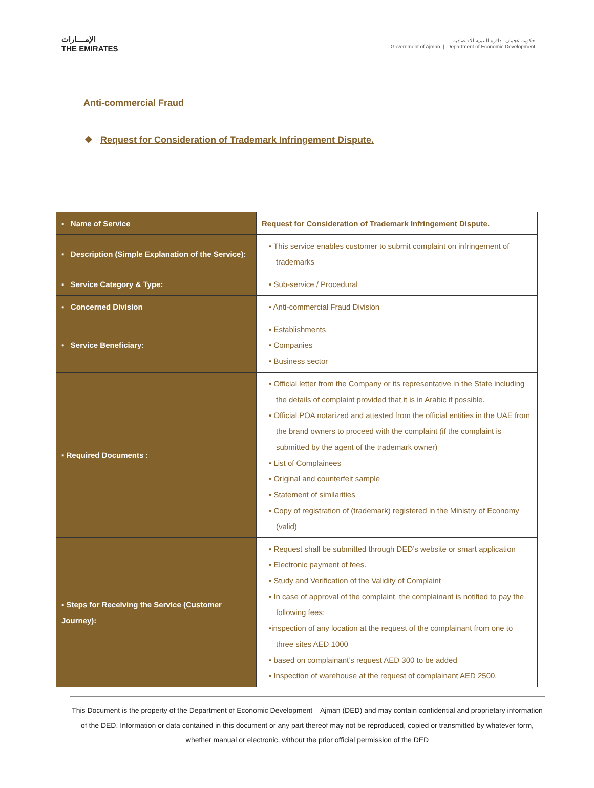الإمــــارات
THE EMIRATES
حكومة عجمان دائرة التنمية الاقتصادية
Government of Ajman | Department of Economic Development
Anti-commercial Fraud
❖ Request for Consideration of Trademark Infringement Dispute.
| ▪ Name of Service | Request for Consideration of Trademark Infringement Dispute. |
| ▪ Description (Simple Explanation of the Service): | • This service enables customer to submit complaint on infringement of trademarks |
| ▪ Service Category & Type: | • Sub-service / Procedural |
| ▪ Concerned Division | • Anti-commercial Fraud Division |
| ▪ Service Beneficiary: | • Establishments • Companies • Business sector |
| ▪ Required Documents : | • Official letter from the Company or its representative in the State including the details of complaint provided that it is in Arabic if possible. • Official POA notarized and attested from the official entities in the UAE from the brand owners to proceed with the complaint (if the complaint is submitted by the agent of the trademark owner) • List of Complainees • Original and counterfeit sample • Statement of similarities • Copy of registration of (trademark) registered in the Ministry of Economy (valid) |
| ▪ Steps for Receiving the Service (Customer Journey): | • Request shall be submitted through DED’s website or smart application • Electronic payment of fees. • Study and Verification of the Validity of Complaint • In case of approval of the complaint, the complainant is notified to pay the following fees: •inspection of any location at the request of the complainant from one to three sites AED 1000 • based on complainant’s request AED 300 to be added • Inspection of warehouse at the request of complainant AED 2500. |
This Document is the property of the Department of Economic Development – Ajman (DED) and may contain confidential and proprietary information of the DED. Information or data contained in this document or any part thereof may not be reproduced, copied or transmitted by whatever form, whether manual or electronic, without the prior official permission of the DED